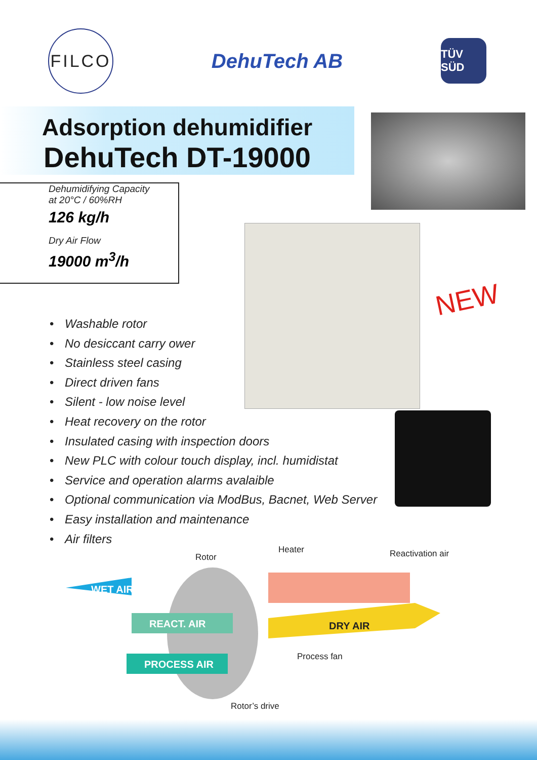FILCO
DehuTech AB
TÜV SÜD
Adsorption dehumidifier
DehuTech DT-19000
Dehumidifying Capacity
at 20°C / 60%RH
126 kg/h
Dry Air Flow
19000 m<sup>3</sup>/h
NEW
• Washable rotor
• No desiccant carry ower
• Stainless steel casing
• Direct driven fans
• Silent - low noise level
• Heat recovery on the rotor
• Insulated casing with inspection doors
• New PLC with colour touch display, incl. humidistat
• Service and operation alarms avalaible
• Optional communication via ModBus, Bacnet, Web Server
• Easy installation and maintenance
• Air filters
WET AIR
REACT. AIR
PROCESS AIR
DRY AIR
Rotor
Heater Reactivation air
Process fan
Rotor’s drive